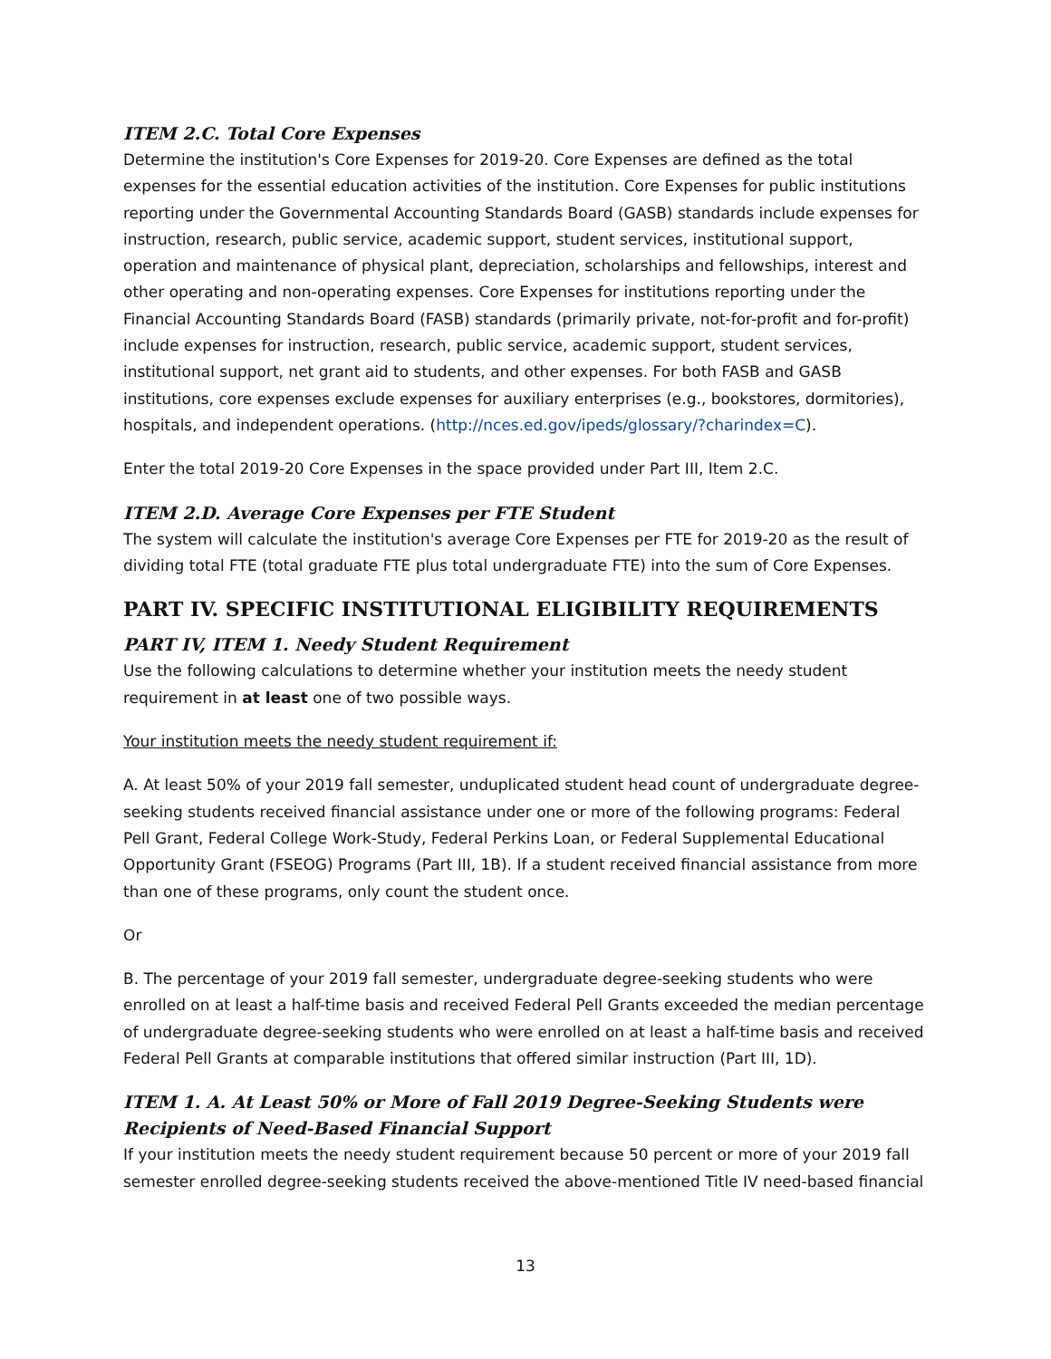ITEM 2.C. Total Core Expenses
Determine the institution's Core Expenses for 2019-20. Core Expenses are defined as the total expenses for the essential education activities of the institution. Core Expenses for public institutions reporting under the Governmental Accounting Standards Board (GASB) standards include expenses for instruction, research, public service, academic support, student services, institutional support, operation and maintenance of physical plant, depreciation, scholarships and fellowships, interest and other operating and non-operating expenses. Core Expenses for institutions reporting under the Financial Accounting Standards Board (FASB) standards (primarily private, not-for-profit and for-profit) include expenses for instruction, research, public service, academic support, student services, institutional support, net grant aid to students, and other expenses. For both FASB and GASB institutions, core expenses exclude expenses for auxiliary enterprises (e.g., bookstores, dormitories), hospitals, and independent operations. (http://nces.ed.gov/ipeds/glossary/?charindex=C).
Enter the total 2019-20 Core Expenses in the space provided under Part III, Item 2.C.
ITEM 2.D. Average Core Expenses per FTE Student
The system will calculate the institution's average Core Expenses per FTE for 2019-20 as the result of dividing total FTE (total graduate FTE plus total undergraduate FTE) into the sum of Core Expenses.
PART IV. SPECIFIC INSTITUTIONAL ELIGIBILITY REQUIREMENTS
PART IV, ITEM 1. Needy Student Requirement
Use the following calculations to determine whether your institution meets the needy student requirement in at least one of two possible ways.
Your institution meets the needy student requirement if:
A. At least 50% of your 2019 fall semester, unduplicated student head count of undergraduate degree-seeking students received financial assistance under one or more of the following programs: Federal Pell Grant, Federal College Work-Study, Federal Perkins Loan, or Federal Supplemental Educational Opportunity Grant (FSEOG) Programs (Part III, 1B). If a student received financial assistance from more than one of these programs, only count the student once.
Or
B. The percentage of your 2019 fall semester, undergraduate degree-seeking students who were enrolled on at least a half-time basis and received Federal Pell Grants exceeded the median percentage of undergraduate degree-seeking students who were enrolled on at least a half-time basis and received Federal Pell Grants at comparable institutions that offered similar instruction (Part III, 1D).
ITEM 1. A. At Least 50% or More of Fall 2019 Degree-Seeking Students were Recipients of Need-Based Financial Support
If your institution meets the needy student requirement because 50 percent or more of your 2019 fall semester enrolled degree-seeking students received the above-mentioned Title IV need-based financial
13